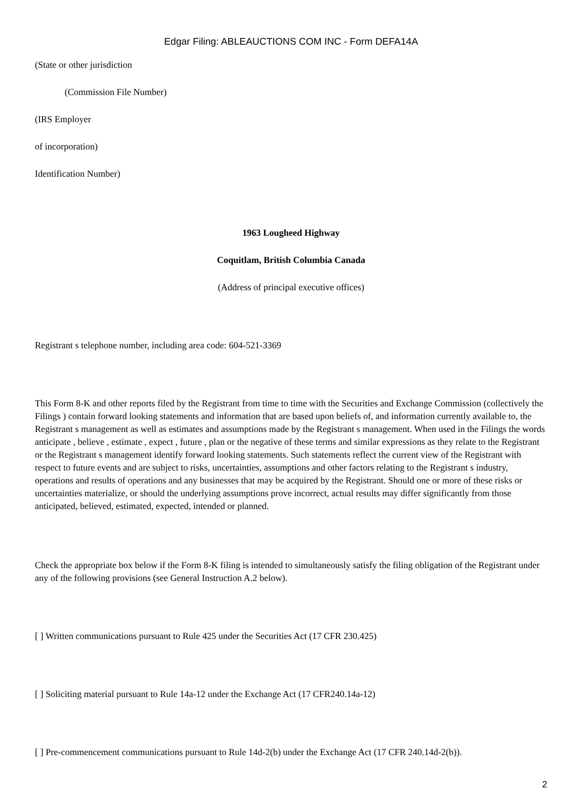Edgar Filing: ABLEAUCTIONS COM INC - Form DEFA14A
(State or other jurisdiction
(Commission File Number)
(IRS Employer
of incorporation)
Identification Number)
1963 Lougheed Highway
Coquitlam, British Columbia Canada
(Address of principal executive offices)
Registrant s telephone number, including area code: 604-521-3369
This Form 8-K and other reports filed by the Registrant from time to time with the Securities and Exchange Commission (collectively the Filings ) contain forward looking statements and information that are based upon beliefs of, and information currently available to, the Registrant s management as well as estimates and assumptions made by the Registrant s management. When used in the Filings the words anticipate , believe , estimate , expect , future , plan or the negative of these terms and similar expressions as they relate to the Registrant or the Registrant s management identify forward looking statements. Such statements reflect the current view of the Registrant with respect to future events and are subject to risks, uncertainties, assumptions and other factors relating to the Registrant s industry, operations and results of operations and any businesses that may be acquired by the Registrant. Should one or more of these risks or uncertainties materialize, or should the underlying assumptions prove incorrect, actual results may differ significantly from those anticipated, believed, estimated, expected, intended or planned.
Check the appropriate box below if the Form 8-K filing is intended to simultaneously satisfy the filing obligation of the Registrant under any of the following provisions (see General Instruction A.2 below).
[ ] Written communications pursuant to Rule 425 under the Securities Act (17 CFR 230.425)
[ ] Soliciting material pursuant to Rule 14a-12 under the Exchange Act (17 CFR240.14a-12)
[ ] Pre-commencement communications pursuant to Rule 14d-2(b) under the Exchange Act (17 CFR 240.14d-2(b)).
2